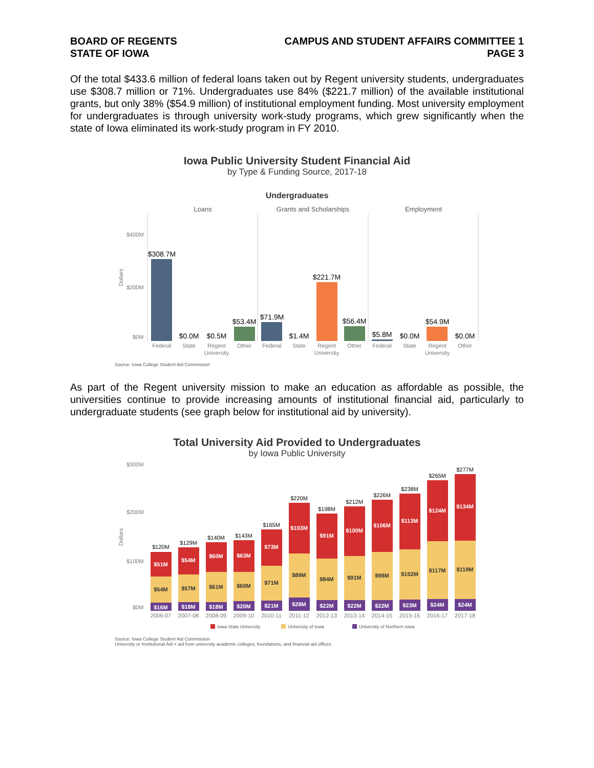BOARD OF REGENTS
STATE OF IOWA
CAMPUS AND STUDENT AFFAIRS COMMITTEE 1
PAGE 3
Of the total $433.6 million of federal loans taken out by Regent university students, undergraduates use $308.7 million or 71%. Undergraduates use 84% ($221.7 million) of the available institutional grants, but only 38% ($54.9 million) of institutional employment funding. Most university employment for undergraduates is through university work-study programs, which grew significantly when the state of Iowa eliminated its work-study program in FY 2010.
Iowa Public University Student Financial Aid
by Type & Funding Source, 2017-18
Undergraduates
Loans
Grants and Scholarships
Employment
$400M
$200M
$0M
Dollars
$308.7M
$0.0M
$0.5M
$53.4M
$71.9M
$1.4M
$221.7M
$56.4M
$5.8M
$0.0M
$54.9M
$0.0M
Federal
State
Regent
University
Other
Federal
State
Regent
University
Other
Federal
State
Regent
University
Other
Source: Iowa College Student Aid Commission
As part of the Regent university mission to make an education as affordable as possible, the universities continue to provide increasing amounts of institutional financial aid, particularly to undergraduate students (see graph below for institutional aid by university).
Total University Aid Provided to Undergraduates
by Iowa Public University
$300M
$200M
$100M
$0M
Dollars
$51M
$54M
$16M
$54M
$57M
$18M
$60M
$61M
$18M
$63M
$60M
$20M
$73M
$71M
$21M
$103M
$89M
$28M
$91M
$84M
$22M
$100M
$91M
$22M
$106M
$98M
$22M
$113M
$102M
$23M
$124M
$117M
$24M
$134M
$119M
$24M
$120M
$129M
$140M
$143M
$165M
$220M
$198M
$212M
$226M
$238M
$265M
$277M
2006-07
2007-08
2008-09
2009-10
2010-11
2011-12
2012-13
2013-14
2014-15
2015-16
2016-17
2017-18
Iowa State University
University of Iowa
University of Northern Iowa
Source: Iowa College Student Aid Commission
University or Institutional Aid = aid from university academic colleges, foundations, and financial aid offices